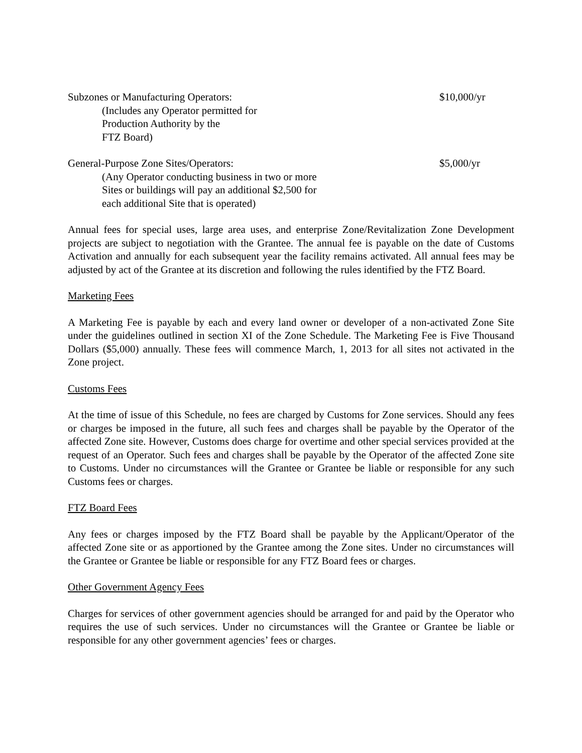Subzones or Manufacturing Operators: $10,000/yr
(Includes any Operator permitted for
Production Authority by the
FTZ Board)
General-Purpose Zone Sites/Operators: $5,000/yr
(Any Operator conducting business in two or more
Sites or buildings will pay an additional $2,500 for
each additional Site that is operated)
Annual fees for special uses, large area uses, and enterprise Zone/Revitalization Zone Development projects are subject to negotiation with the Grantee. The annual fee is payable on the date of Customs Activation and annually for each subsequent year the facility remains activated. All annual fees may be adjusted by act of the Grantee at its discretion and following the rules identified by the FTZ Board.
Marketing Fees
A Marketing Fee is payable by each and every land owner or developer of a non-activated Zone Site under the guidelines outlined in section XI of the Zone Schedule. The Marketing Fee is Five Thousand Dollars ($5,000) annually. These fees will commence March, 1, 2013 for all sites not activated in the Zone project.
Customs Fees
At the time of issue of this Schedule, no fees are charged by Customs for Zone services. Should any fees or charges be imposed in the future, all such fees and charges shall be payable by the Operator of the affected Zone site. However, Customs does charge for overtime and other special services provided at the request of an Operator. Such fees and charges shall be payable by the Operator of the affected Zone site to Customs. Under no circumstances will the Grantee or Grantee be liable or responsible for any such Customs fees or charges.
FTZ Board Fees
Any fees or charges imposed by the FTZ Board shall be payable by the Applicant/Operator of the affected Zone site or as apportioned by the Grantee among the Zone sites. Under no circumstances will the Grantee or Grantee be liable or responsible for any FTZ Board fees or charges.
Other Government Agency Fees
Charges for services of other government agencies should be arranged for and paid by the Operator who requires the use of such services. Under no circumstances will the Grantee or Grantee be liable or responsible for any other government agencies’ fees or charges.